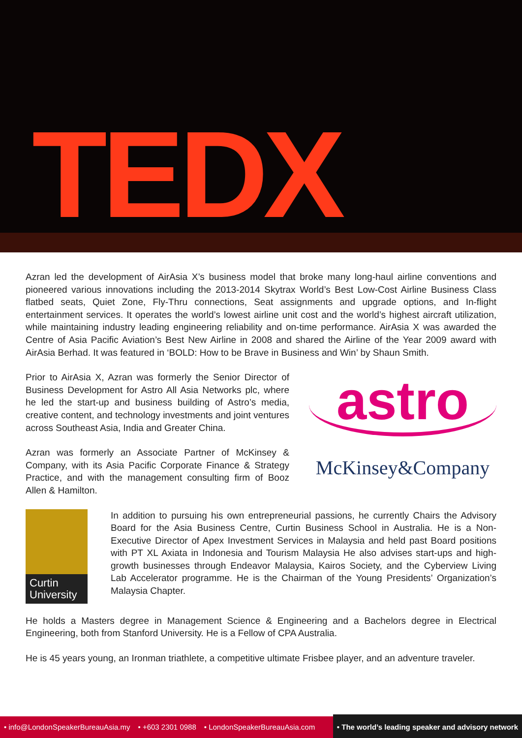TEDX
Azran led the development of AirAsia X’s business model that broke many long-haul airline conventions and pioneered various innovations including the 2013-2014 Skytrax World’s Best Low-Cost Airline Business Class flatbed seats, Quiet Zone, Fly-Thru connections, Seat assignments and upgrade options, and In-flight entertainment services. It operates the world’s lowest airline unit cost and the world’s highest aircraft utilization, while maintaining industry leading engineering reliability and on-time performance. AirAsia X was awarded the Centre of Asia Pacific Aviation’s Best New Airline in 2008 and shared the Airline of the Year 2009 award with AirAsia Berhad. It was featured in ‘BOLD: How to be Brave in Business and Win’ by Shaun Smith.
Prior to AirAsia X, Azran was formerly the Senior Director of Business Development for Astro All Asia Networks plc, where he led the start-up and business building of Astro’s media, creative content, and technology investments and joint ventures across Southeast Asia, India and Greater China.
Azran was formerly an Associate Partner of McKinsey & Company, with its Asia Pacific Corporate Finance & Strategy Practice, and with the management consulting firm of Booz Allen & Hamilton.
astro
McKinsey&Company
Curtin University
In addition to pursuing his own entrepreneurial passions, he currently Chairs the Advisory Board for the Asia Business Centre, Curtin Business School in Australia. He is a Non-Executive Director of Apex Investment Services in Malaysia and held past Board positions with PT XL Axiata in Indonesia and Tourism Malaysia He also advises start-ups and high-growth businesses through Endeavor Malaysia, Kairos Society, and the Cyberview Living Lab Accelerator programme. He is the Chairman of the Young Presidents’ Organization’s Malaysia Chapter.
He holds a Masters degree in Management Science & Engineering and a Bachelors degree in Electrical Engineering, both from Stanford University. He is a Fellow of CPA Australia.
He is 45 years young, an Ironman triathlete, a competitive ultimate Frisbee player, and an adventure traveler.
• info@LondonSpeakerBureauAsia.my • +603 2301 0988 • LondonSpeakerBureauAsia.com • The world’s leading speaker and advisory network